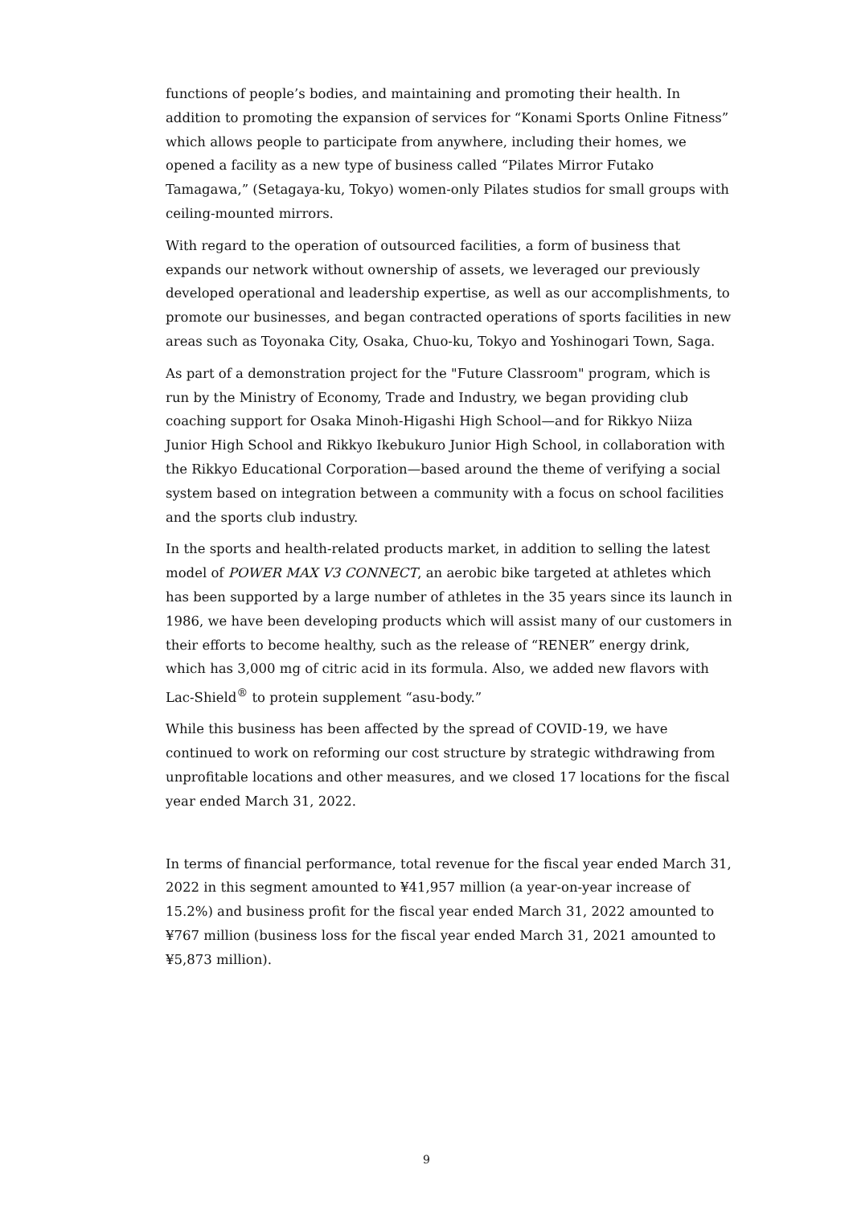functions of people’s bodies, and maintaining and promoting their health. In addition to promoting the expansion of services for “Konami Sports Online Fitness” which allows people to participate from anywhere, including their homes, we opened a facility as a new type of business called “Pilates Mirror Futako Tamagawa,” (Setagaya-ku, Tokyo) women-only Pilates studios for small groups with ceiling-mounted mirrors.
With regard to the operation of outsourced facilities, a form of business that expands our network without ownership of assets, we leveraged our previously developed operational and leadership expertise, as well as our accomplishments, to promote our businesses, and began contracted operations of sports facilities in new areas such as Toyonaka City, Osaka, Chuo-ku, Tokyo and Yoshinogari Town, Saga.
As part of a demonstration project for the "Future Classroom" program, which is run by the Ministry of Economy, Trade and Industry, we began providing club coaching support for Osaka Minoh-Higashi High School—and for Rikkyo Niiza Junior High School and Rikkyo Ikebukuro Junior High School, in collaboration with the Rikkyo Educational Corporation—based around the theme of verifying a social system based on integration between a community with a focus on school facilities and the sports club industry.
In the sports and health-related products market, in addition to selling the latest model of POWER MAX V3 CONNECT, an aerobic bike targeted at athletes which has been supported by a large number of athletes in the 35 years since its launch in 1986, we have been developing products which will assist many of our customers in their efforts to become healthy, such as the release of “RENER” energy drink, which has 3,000 mg of citric acid in its formula. Also, we added new flavors with Lac-Shield<sup>®</sup> to protein supplement “asu-body.”
While this business has been affected by the spread of COVID-19, we have continued to work on reforming our cost structure by strategic withdrawing from unprofitable locations and other measures, and we closed 17 locations for the fiscal year ended March 31, 2022.
In terms of financial performance, total revenue for the fiscal year ended March 31, 2022 in this segment amounted to ¥41,957 million (a year-on-year increase of 15.2%) and business profit for the fiscal year ended March 31, 2022 amounted to ¥767 million (business loss for the fiscal year ended March 31, 2021 amounted to ¥5,873 million).
9